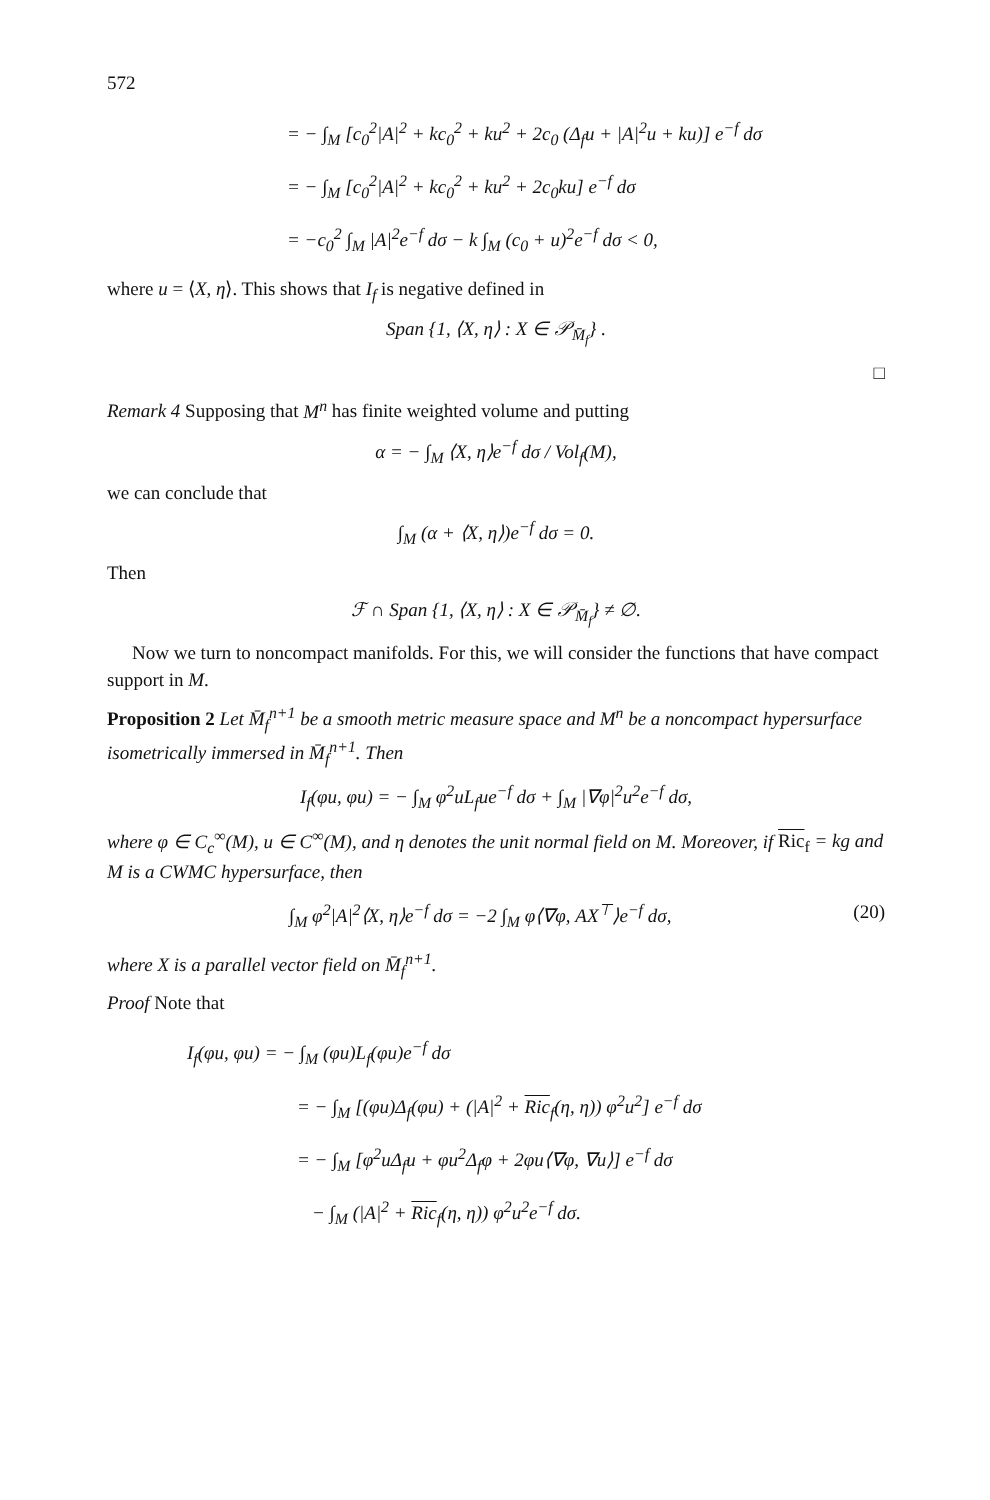572
= − ∫<sub>M</sub> [c<sub>0</sub><sup>2</sup>|A|<sup>2</sup> + kc<sub>0</sub><sup>2</sup> + ku<sup>2</sup> + 2c<sub>0</sub> (Δ<sub>f</sub>u + |A|<sup>2</sup>u + ku)] e<sup>−f</sup> dσ
= − ∫<sub>M</sub> [c<sub>0</sub><sup>2</sup>|A|<sup>2</sup> + kc<sub>0</sub><sup>2</sup> + ku<sup>2</sup> + 2c<sub>0</sub>ku] e<sup>−f</sup> dσ
= −c<sub>0</sub><sup>2</sup> ∫<sub>M</sub> |A|<sup>2</sup>e<sup>−f</sup> dσ − k ∫<sub>M</sub> (c<sub>0</sub> + u)<sup>2</sup>e<sup>−f</sup> dσ < 0,
where u = ⟨X, η⟩. This shows that I<sub>f</sub> is negative defined in
Span {1, ⟨X, η⟩ : X ∈ 𝒫<sub>M̄<sub>f</sub></sub>} .
□
Remark 4 Supposing that M<sup>n</sup> has finite weighted volume and putting
α = − ∫<sub>M</sub> ⟨X, η⟩e<sup>−f</sup> dσ / Vol<sub>f</sub>(M),
we can conclude that
∫<sub>M</sub> (α + ⟨X, η⟩)e<sup>−f</sup> dσ = 0.
Then
ℱ ∩ Span {1, ⟨X, η⟩ : X ∈ 𝒫<sub>M̄<sub>f</sub></sub>} ≠ ∅.
Now we turn to noncompact manifolds. For this, we will consider the functions that have compact support in M.
Proposition 2 Let M̄<sub>f</sub><sup>n+1</sup> be a smooth metric measure space and M<sup>n</sup> be a noncompact hypersurface isometrically immersed in M̄<sub>f</sub><sup>n+1</sup>. Then
I<sub>f</sub>(φu, φu) = − ∫<sub>M</sub> φ<sup>2</sup>uL<sub>f</sub>ue<sup>−f</sup> dσ + ∫<sub>M</sub> |∇φ|<sup>2</sup>u<sup>2</sup>e<sup>−f</sup> dσ,
where φ ∈ C<sub>c</sub><sup>∞</sup>(M), u ∈ C<sup>∞</sup>(M), and η denotes the unit normal field on M. Moreover, if Ric<sub>f</sub> = kg and M is a CWMC hypersurface, then
∫<sub>M</sub> φ<sup>2</sup>|A|<sup>2</sup>⟨X, η⟩e<sup>−f</sup> dσ = −2 ∫<sub>M</sub> φ⟨∇φ, AX<sup>⊤</sup>⟩e<sup>−f</sup> dσ, (20)
where X is a parallel vector field on M̄<sub>f</sub><sup>n+1</sup>.
Proof Note that
I<sub>f</sub>(φu, φu) = − ∫<sub>M</sub> (φu)L<sub>f</sub>(φu)e<sup>−f</sup> dσ
= − ∫<sub>M</sub> [(φu)Δ<sub>f</sub>(φu) + (|A|<sup>2</sup> + Ric<sub>f</sub>(η, η)) φ<sup>2</sup>u<sup>2</sup>] e<sup>−f</sup> dσ
= − ∫<sub>M</sub> [φ<sup>2</sup>uΔ<sub>f</sub>u + φu<sup>2</sup>Δ<sub>f</sub>φ + 2φu⟨∇φ, ∇u⟩] e<sup>−f</sup> dσ
− ∫<sub>M</sub> (|A|<sup>2</sup> + Ric<sub>f</sub>(η, η)) φ<sup>2</sup>u<sup>2</sup>e<sup>−f</sup> dσ.